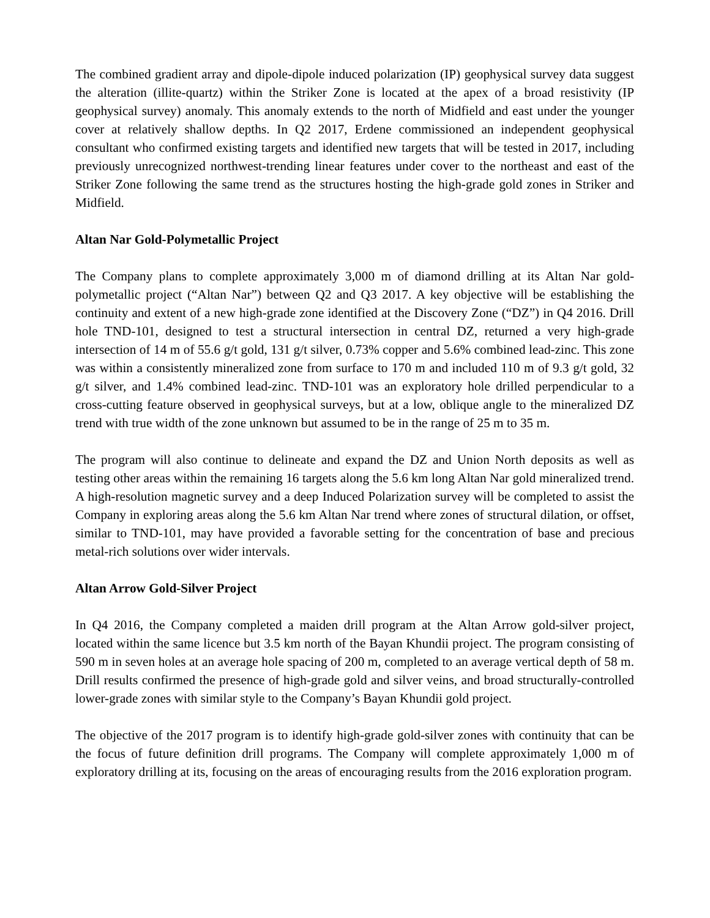The combined gradient array and dipole-dipole induced polarization (IP) geophysical survey data suggest the alteration (illite-quartz) within the Striker Zone is located at the apex of a broad resistivity (IP geophysical survey) anomaly. This anomaly extends to the north of Midfield and east under the younger cover at relatively shallow depths. In Q2 2017, Erdene commissioned an independent geophysical consultant who confirmed existing targets and identified new targets that will be tested in 2017, including previously unrecognized northwest-trending linear features under cover to the northeast and east of the Striker Zone following the same trend as the structures hosting the high-grade gold zones in Striker and Midfield.
Altan Nar Gold-Polymetallic Project
The Company plans to complete approximately 3,000 m of diamond drilling at its Altan Nar gold-polymetallic project (“Altan Nar”) between Q2 and Q3 2017. A key objective will be establishing the continuity and extent of a new high-grade zone identified at the Discovery Zone (“DZ”) in Q4 2016. Drill hole TND-101, designed to test a structural intersection in central DZ, returned a very high-grade intersection of 14 m of 55.6 g/t gold, 131 g/t silver, 0.73% copper and 5.6% combined lead-zinc. This zone was within a consistently mineralized zone from surface to 170 m and included 110 m of 9.3 g/t gold, 32 g/t silver, and 1.4% combined lead-zinc. TND-101 was an exploratory hole drilled perpendicular to a cross-cutting feature observed in geophysical surveys, but at a low, oblique angle to the mineralized DZ trend with true width of the zone unknown but assumed to be in the range of 25 m to 35 m.
The program will also continue to delineate and expand the DZ and Union North deposits as well as testing other areas within the remaining 16 targets along the 5.6 km long Altan Nar gold mineralized trend. A high-resolution magnetic survey and a deep Induced Polarization survey will be completed to assist the Company in exploring areas along the 5.6 km Altan Nar trend where zones of structural dilation, or offset, similar to TND-101, may have provided a favorable setting for the concentration of base and precious metal-rich solutions over wider intervals.
Altan Arrow Gold-Silver Project
In Q4 2016, the Company completed a maiden drill program at the Altan Arrow gold-silver project, located within the same licence but 3.5 km north of the Bayan Khundii project. The program consisting of 590 m in seven holes at an average hole spacing of 200 m, completed to an average vertical depth of 58 m. Drill results confirmed the presence of high-grade gold and silver veins, and broad structurally-controlled lower-grade zones with similar style to the Company’s Bayan Khundii gold project.
The objective of the 2017 program is to identify high-grade gold-silver zones with continuity that can be the focus of future definition drill programs. The Company will complete approximately 1,000 m of exploratory drilling at its, focusing on the areas of encouraging results from the 2016 exploration program.